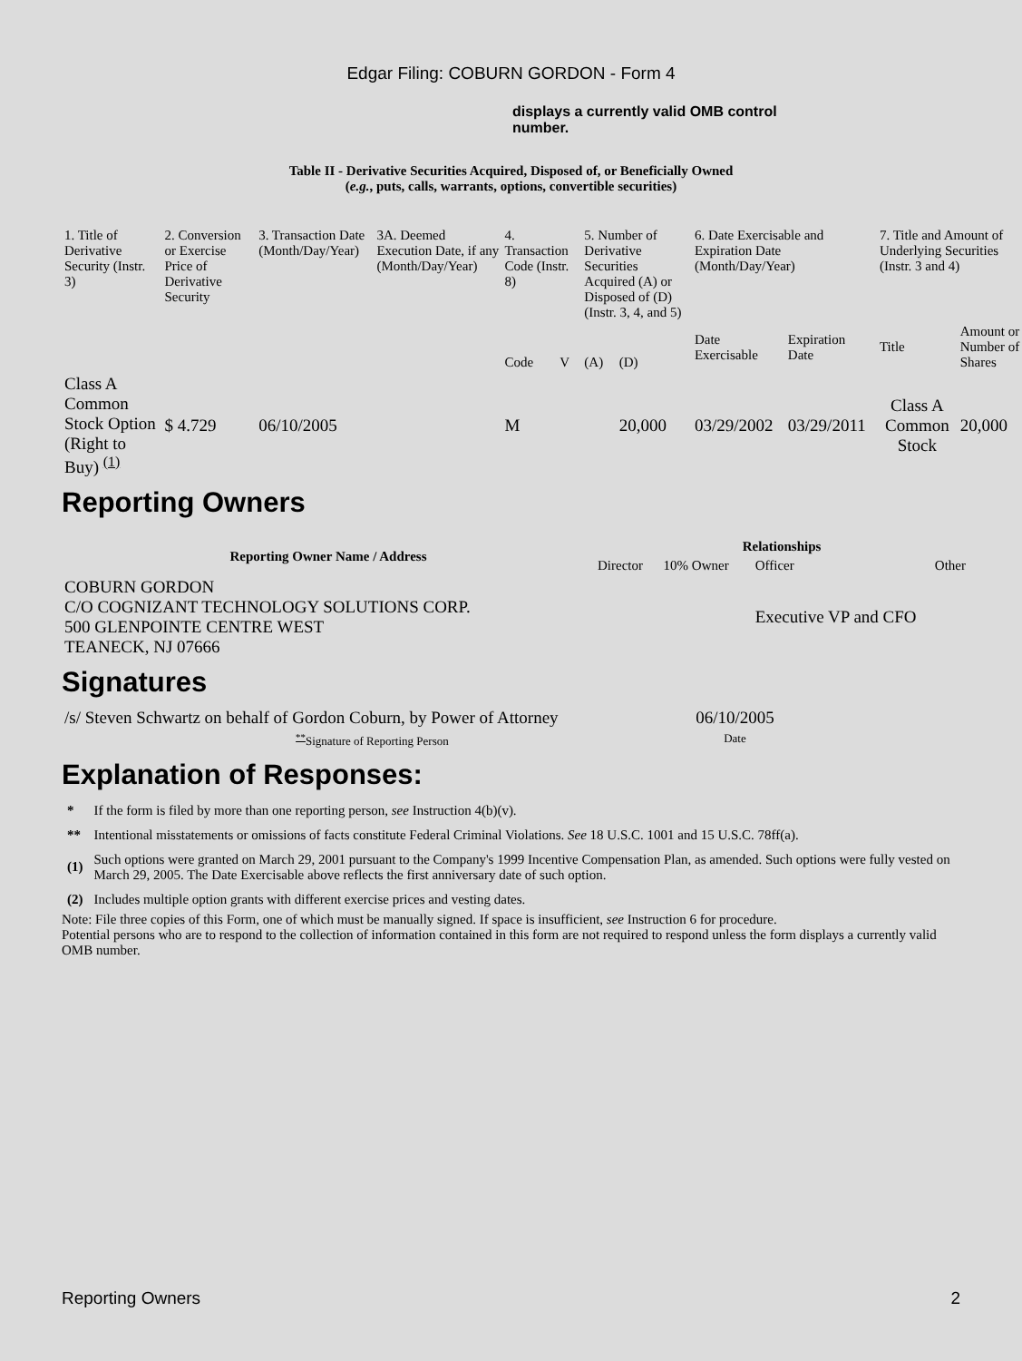Edgar Filing: COBURN GORDON - Form 4
displays a currently valid OMB control number.
Table II - Derivative Securities Acquired, Disposed of, or Beneficially Owned
(e.g., puts, calls, warrants, options, convertible securities)
| 1. Title of Derivative Security (Instr. 3) | 2. Conversion or Exercise Price of Derivative Security | 3. Transaction Date (Month/Day/Year) | 3A. Deemed Execution Date, if any (Month/Day/Year) | 4. Transaction Code (Instr. 8) | | 5. Number of Derivative Securities Acquired (A) or Disposed of (D) (Instr. 3, 4, and 5) | | 6. Date Exercisable and Expiration Date (Month/Day/Year) | | 7. Title and Amount of Underlying Securities (Instr. 3 and 4) | |
| | | | | Code | V | (A) | (D) | Date Exercisable | Expiration Date | Title | Amount or Number of Shares |
| Class A Common Stock Option (Right to Buy) <sup>(1)</sup> | $ 4.729 | 06/10/2005 | | M | | | 20,000 | 03/29/2002 | 03/29/2011 | Class A Common Stock | 20,000 |
Reporting Owners
| Reporting Owner Name / Address | Relationships | | | |
| --- | --- | --- | --- | --- |
| | Director | 10% Owner | Officer | Other |
| COBURN GORDON C/O COGNIZANT TECHNOLOGY SOLUTIONS CORP. 500 GLENPOINTE CENTRE WEST TEANECK, NJ 07666 | | | Executive VP and CFO | |
Signatures
| /s/ Steven Schwartz on behalf of Gordon Coburn, by Power of Attorney | 06/10/2005 |
| <sup>**</sup> Signature of Reporting Person | Date |
Explanation of Responses:
| * | If the form is filed by more than one reporting person, see Instruction 4(b)(v). |
| ** | Intentional misstatements or omissions of facts constitute Federal Criminal Violations. See 18 U.S.C. 1001 and 15 U.S.C. 78ff(a). |
| (1) | Such options were granted on March 29, 2001 pursuant to the Company's 1999 Incentive Compensation Plan, as amended. Such options were fully vested on March 29, 2005. The Date Exercisable above reflects the first anniversary date of such option. |
| (2) | Includes multiple option grants with different exercise prices and vesting dates. |
Note: File three copies of this Form, one of which must be manually signed. If space is insufficient, see Instruction 6 for procedure.
Potential persons who are to respond to the collection of information contained in this form are not required to respond unless the form displays a currently valid OMB number.
Reporting Owners 2